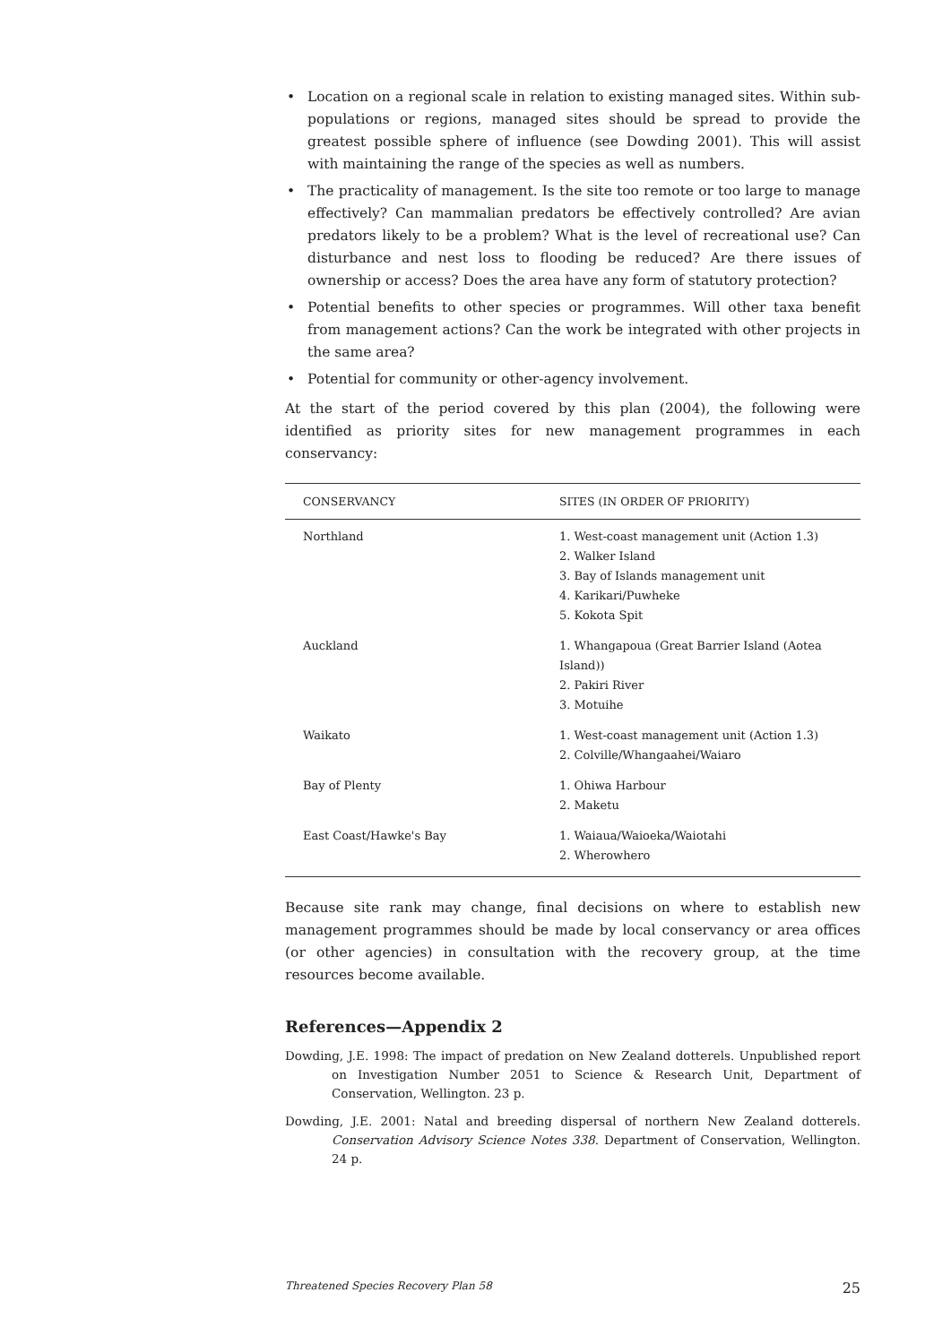• Location on a regional scale in relation to existing managed sites. Within sub-populations or regions, managed sites should be spread to provide the greatest possible sphere of influence (see Dowding 2001). This will assist with maintaining the range of the species as well as numbers.
• The practicality of management. Is the site too remote or too large to manage effectively? Can mammalian predators be effectively controlled? Are avian predators likely to be a problem? What is the level of recreational use? Can disturbance and nest loss to flooding be reduced? Are there issues of ownership or access? Does the area have any form of statutory protection?
• Potential benefits to other species or programmes. Will other taxa benefit from management actions? Can the work be integrated with other projects in the same area?
• Potential for community or other-agency involvement.
At the start of the period covered by this plan (2004), the following were identified as priority sites for new management programmes in each conservancy:
| CONSERVANCY | SITES (IN ORDER OF PRIORITY) |
| --- | --- |
| Northland | 1. West-coast management unit (Action 1.3) 2. Walker Island 3. Bay of Islands management unit 4. Karikari/Puwheke 5. Kokota Spit |
| Auckland | 1. Whangapoua (Great Barrier Island (Aotea Island)) 2. Pakiri River 3. Motuihe |
| Waikato | 1. West-coast management unit (Action 1.3) 2. Colville/Whangaahei/Waiaro |
| Bay of Plenty | 1. Ohiwa Harbour 2. Maketu |
| East Coast/Hawke's Bay | 1. Waiaua/Waioeka/Waiotahi 2. Wherowhero |
Because site rank may change, final decisions on where to establish new management programmes should be made by local conservancy or area offices (or other agencies) in consultation with the recovery group, at the time resources become available.
References—Appendix 2
Dowding, J.E. 1998: The impact of predation on New Zealand dotterels. Unpublished report on Investigation Number 2051 to Science & Research Unit, Department of Conservation, Wellington. 23 p.
Dowding, J.E. 2001: Natal and breeding dispersal of northern New Zealand dotterels. Conservation Advisory Science Notes 338. Department of Conservation, Wellington. 24 p.
Threatened Species Recovery Plan 58 25